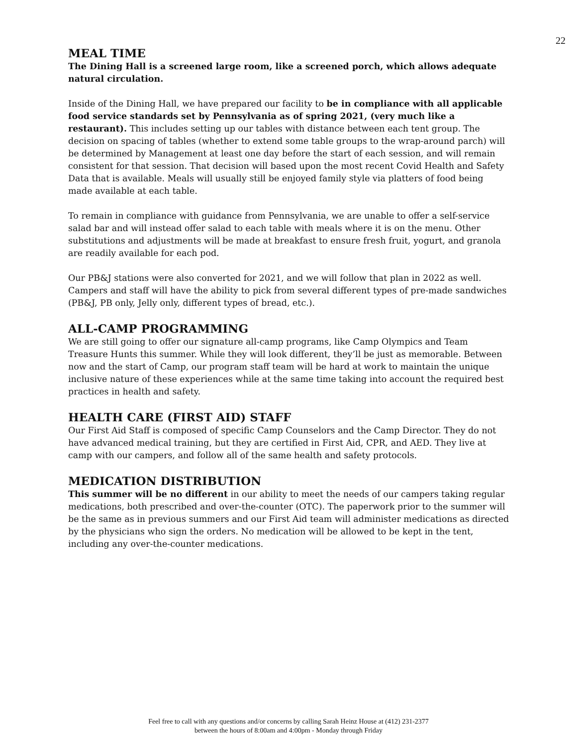22
MEAL TIME
The Dining Hall is a screened large room, like a screened porch, which allows adequate natural circulation.
Inside of the Dining Hall, we have prepared our facility to be in compliance with all applicable food service standards set by Pennsylvania as of spring 2021, (very much like a restaurant). This includes setting up our tables with distance between each tent group. The decision on spacing of tables (whether to extend some table groups to the wrap-around parch) will be determined by Management at least one day before the start of each session, and will remain consistent for that session. That decision will based upon the most recent Covid Health and Safety Data that is available. Meals will usually still be enjoyed family style via platters of food being made available at each table.
To remain in compliance with guidance from Pennsylvania, we are unable to offer a self-service salad bar and will instead offer salad to each table with meals where it is on the menu. Other substitutions and adjustments will be made at breakfast to ensure fresh fruit, yogurt, and granola are readily available for each pod.
Our PB&J stations were also converted for 2021, and we will follow that plan in 2022 as well. Campers and staff will have the ability to pick from several different types of pre-made sandwiches (PB&J, PB only, Jelly only, different types of bread, etc.).
ALL-CAMP PROGRAMMING
We are still going to offer our signature all-camp programs, like Camp Olympics and Team Treasure Hunts this summer. While they will look different, they’ll be just as memorable. Between now and the start of Camp, our program staff team will be hard at work to maintain the unique inclusive nature of these experiences while at the same time taking into account the required best practices in health and safety.
HEALTH CARE (FIRST AID) STAFF
Our First Aid Staff is composed of specific Camp Counselors and the Camp Director. They do not have advanced medical training, but they are certified in First Aid, CPR, and AED. They live at camp with our campers, and follow all of the same health and safety protocols.
MEDICATION DISTRIBUTION
This summer will be no different in our ability to meet the needs of our campers taking regular medications, both prescribed and over-the-counter (OTC). The paperwork prior to the summer will be the same as in previous summers and our First Aid team will administer medications as directed by the physicians who sign the orders. No medication will be allowed to be kept in the tent, including any over-the-counter medications.
Feel free to call with any questions and/or concerns by calling Sarah Heinz House at (412) 231-2377
between the hours of 8:00am and 4:00pm - Monday through Friday